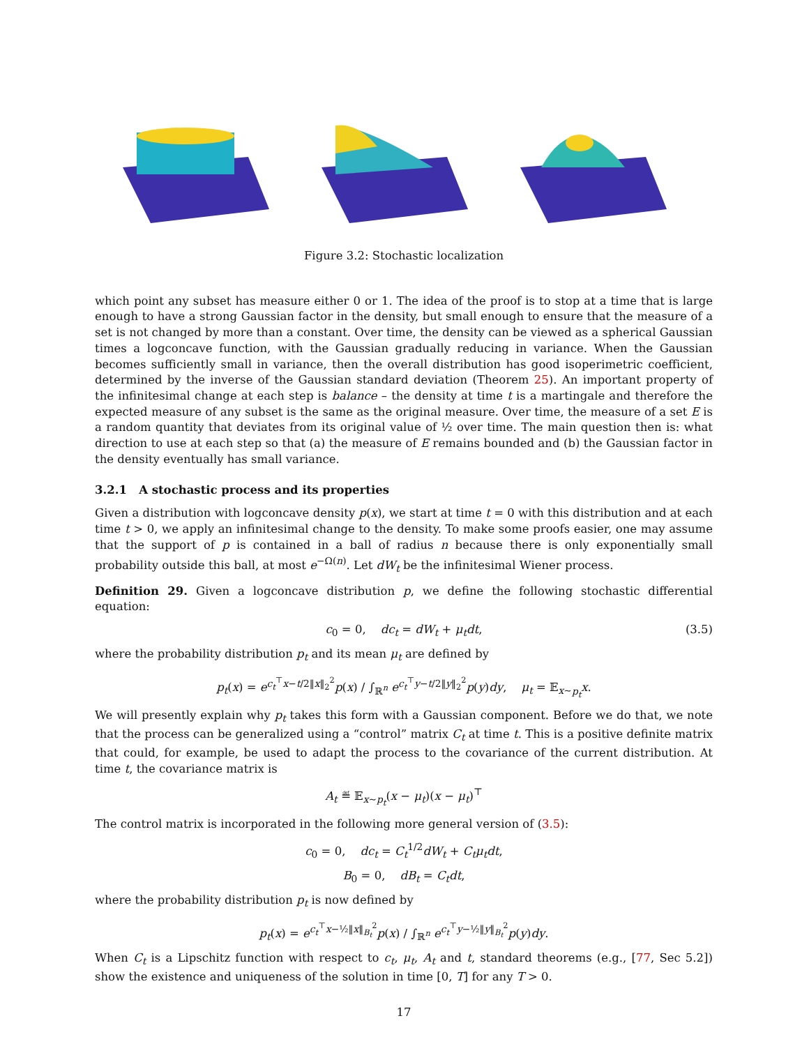Figure 3.2: Stochastic localization
which point any subset has measure either 0 or 1. The idea of the proof is to stop at a time that is large enough to have a strong Gaussian factor in the density, but small enough to ensure that the measure of a set is not changed by more than a constant. Over time, the density can be viewed as a spherical Gaussian times a logconcave function, with the Gaussian gradually reducing in variance. When the Gaussian becomes sufficiently small in variance, then the overall distribution has good isoperimetric coefficient, determined by the inverse of the Gaussian standard deviation (Theorem 25). An important property of the infinitesimal change at each step is balance – the density at time t is a martingale and therefore the expected measure of any subset is the same as the original measure. Over time, the measure of a set E is a random quantity that deviates from its original value of ½ over time. The main question then is: what direction to use at each step so that (a) the measure of E remains bounded and (b) the Gaussian factor in the density eventually has small variance.
3.2.1 A stochastic process and its properties
Given a distribution with logconcave density p(x), we start at time t = 0 with this distribution and at each time t > 0, we apply an infinitesimal change to the density. To make some proofs easier, one may assume that the support of p is contained in a ball of radius n because there is only exponentially small probability outside this ball, at most e<sup>−Ω(n)</sup>. Let dW<sub>t</sub> be the infinitesimal Wiener process.
Definition 29. Given a logconcave distribution p, we define the following stochastic differential equation:
c<sub>0</sub> = 0, dc<sub>t</sub> = dW<sub>t</sub> + μ<sub>t</sub>dt, (3.5)
where the probability distribution p<sub>t</sub> and its mean μ<sub>t</sub> are defined by
p<sub>t</sub>(x) = e<sup>c<sub>t</sub><sup>⊤</sup>x−t/2‖x‖<sub>2</sub><sup>2</sup></sup>p(x) / ∫<sub>ℝ<sup>n</sup></sub> e<sup>c<sub>t</sub><sup>⊤</sup>y−t/2‖y‖<sub>2</sub><sup>2</sup></sup>p(y)dy, μ<sub>t</sub> = 𝔼<sub>x∼p<sub>t</sub></sub>x.
We will presently explain why p<sub>t</sub> takes this form with a Gaussian component. Before we do that, we note that the process can be generalized using a “control” matrix C<sub>t</sub> at time t. This is a positive definite matrix that could, for example, be used to adapt the process to the covariance of the current distribution. At time t, the covariance matrix is
A<sub>t</sub> ≝ 𝔼<sub>x∼p<sub>t</sub></sub>(x − μ<sub>t</sub>)(x − μ<sub>t</sub>)<sup>⊤</sup>
The control matrix is incorporated in the following more general version of (3.5):
c<sub>0</sub> = 0, dc<sub>t</sub> = C<sub>t</sub><sup>1/2</sup>dW<sub>t</sub> + C<sub>t</sub>μ<sub>t</sub>dt,
B<sub>0</sub> = 0, dB<sub>t</sub> = C<sub>t</sub>dt,
where the probability distribution p<sub>t</sub> is now defined by
p<sub>t</sub>(x) = e<sup>c<sub>t</sub><sup>⊤</sup>x−½‖x‖<sub>B<sub>t</sub></sub><sup>2</sup></sup>p(x) / ∫<sub>ℝ<sup>n</sup></sub> e<sup>c<sub>t</sub><sup>⊤</sup>y−½‖y‖<sub>B<sub>t</sub></sub><sup>2</sup></sup>p(y)dy.
When C<sub>t</sub> is a Lipschitz function with respect to c<sub>t</sub>, μ<sub>t</sub>, A<sub>t</sub> and t, standard theorems (e.g., [77, Sec 5.2]) show the existence and uniqueness of the solution in time [0, T] for any T > 0.
17